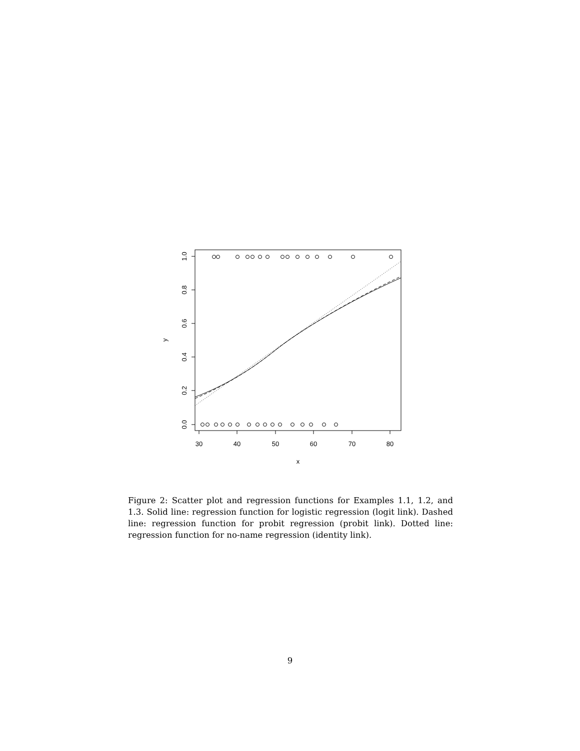30
40
50
60
70
80
x
0.0
0.2
0.4
0.6
0.8
1.0
y
Figure 2: Scatter plot and regression functions for Examples 1.1, 1.2, and 1.3. Solid line: regression function for logistic regression (logit link). Dashed line: regression function for probit regression (probit link). Dotted line: regression function for no-name regression (identity link).
9